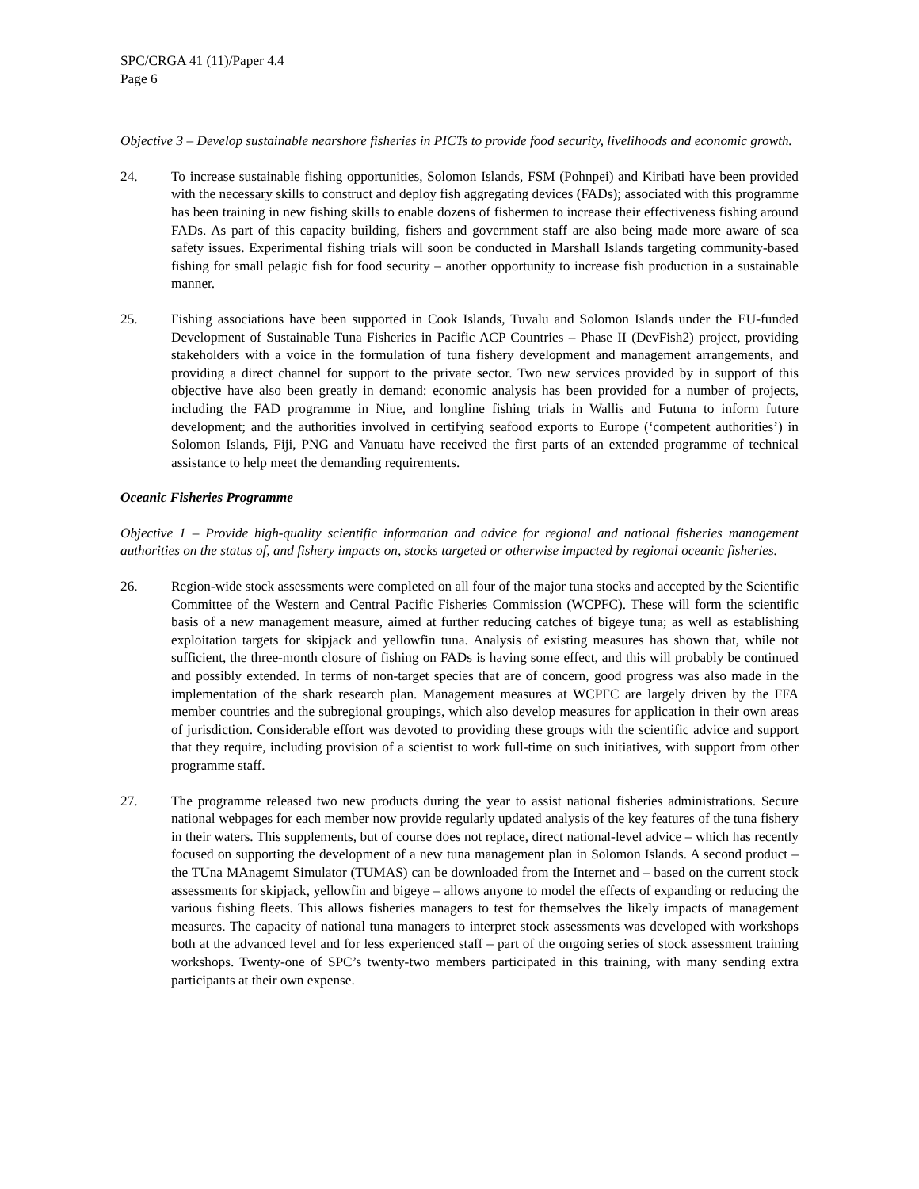SPC/CRGA 41 (11)/Paper 4.4
Page 6
Objective 3 – Develop sustainable nearshore fisheries in PICTs to provide food security, livelihoods and economic growth.
24. To increase sustainable fishing opportunities, Solomon Islands, FSM (Pohnpei) and Kiribati have been provided with the necessary skills to construct and deploy fish aggregating devices (FADs); associated with this programme has been training in new fishing skills to enable dozens of fishermen to increase their effectiveness fishing around FADs. As part of this capacity building, fishers and government staff are also being made more aware of sea safety issues. Experimental fishing trials will soon be conducted in Marshall Islands targeting community-based fishing for small pelagic fish for food security – another opportunity to increase fish production in a sustainable manner.
25. Fishing associations have been supported in Cook Islands, Tuvalu and Solomon Islands under the EU-funded Development of Sustainable Tuna Fisheries in Pacific ACP Countries – Phase II (DevFish2) project, providing stakeholders with a voice in the formulation of tuna fishery development and management arrangements, and providing a direct channel for support to the private sector. Two new services provided by in support of this objective have also been greatly in demand: economic analysis has been provided for a number of projects, including the FAD programme in Niue, and longline fishing trials in Wallis and Futuna to inform future development; and the authorities involved in certifying seafood exports to Europe (‘competent authorities’) in Solomon Islands, Fiji, PNG and Vanuatu have received the first parts of an extended programme of technical assistance to help meet the demanding requirements.
Oceanic Fisheries Programme
Objective 1 – Provide high-quality scientific information and advice for regional and national fisheries management authorities on the status of, and fishery impacts on, stocks targeted or otherwise impacted by regional oceanic fisheries.
26. Region-wide stock assessments were completed on all four of the major tuna stocks and accepted by the Scientific Committee of the Western and Central Pacific Fisheries Commission (WCPFC). These will form the scientific basis of a new management measure, aimed at further reducing catches of bigeye tuna; as well as establishing exploitation targets for skipjack and yellowfin tuna. Analysis of existing measures has shown that, while not sufficient, the three-month closure of fishing on FADs is having some effect, and this will probably be continued and possibly extended. In terms of non-target species that are of concern, good progress was also made in the implementation of the shark research plan. Management measures at WCPFC are largely driven by the FFA member countries and the subregional groupings, which also develop measures for application in their own areas of jurisdiction. Considerable effort was devoted to providing these groups with the scientific advice and support that they require, including provision of a scientist to work full-time on such initiatives, with support from other programme staff.
27. The programme released two new products during the year to assist national fisheries administrations. Secure national webpages for each member now provide regularly updated analysis of the key features of the tuna fishery in their waters. This supplements, but of course does not replace, direct national-level advice – which has recently focused on supporting the development of a new tuna management plan in Solomon Islands. A second product – the TUna MAnagemt Simulator (TUMAS) can be downloaded from the Internet and – based on the current stock assessments for skipjack, yellowfin and bigeye – allows anyone to model the effects of expanding or reducing the various fishing fleets. This allows fisheries managers to test for themselves the likely impacts of management measures. The capacity of national tuna managers to interpret stock assessments was developed with workshops both at the advanced level and for less experienced staff – part of the ongoing series of stock assessment training workshops. Twenty-one of SPC’s twenty-two members participated in this training, with many sending extra participants at their own expense.